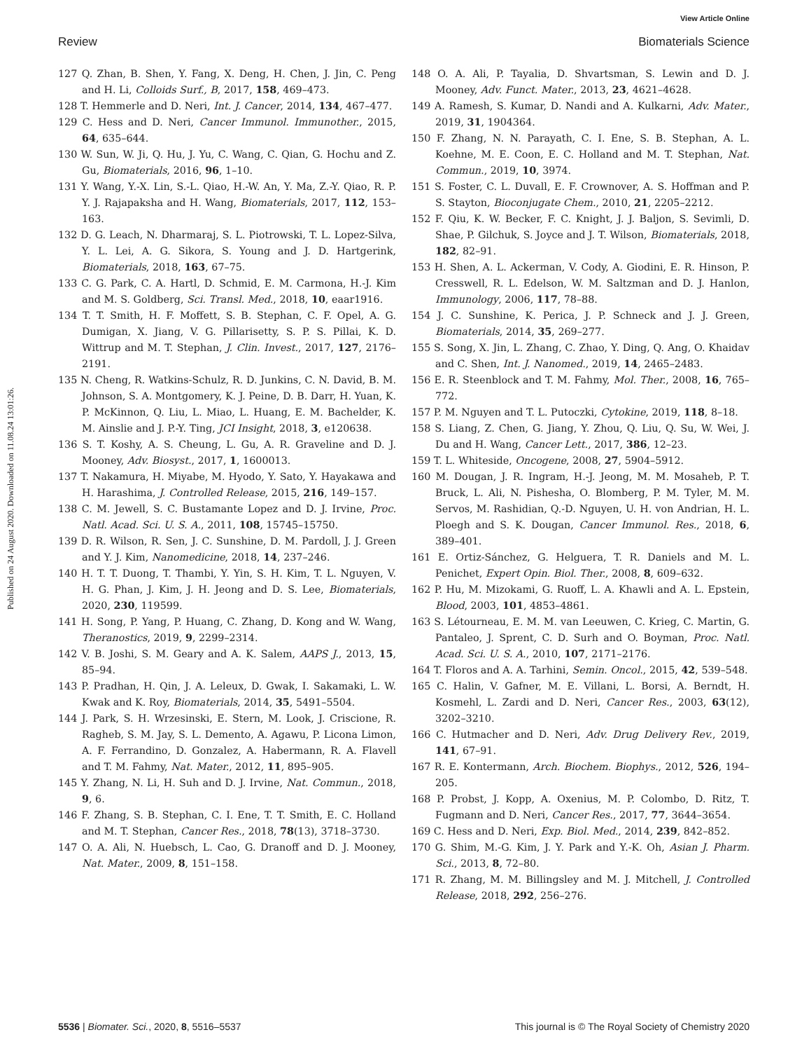View Article Online
Review Biomaterials Science
Published on 24 August 2020. Downloaded on 11.08.24 13:01:26.
127 Q. Zhan, B. Shen, Y. Fang, X. Deng, H. Chen, J. Jin, C. Peng and H. Li, Colloids Surf., B, 2017, 158, 469–473.
128 T. Hemmerle and D. Neri, Int. J. Cancer, 2014, 134, 467–477.
129 C. Hess and D. Neri, Cancer Immunol. Immunother., 2015, 64, 635–644.
130 W. Sun, W. Ji, Q. Hu, J. Yu, C. Wang, C. Qian, G. Hochu and Z. Gu, Biomaterials, 2016, 96, 1–10.
131 Y. Wang, Y.-X. Lin, S.-L. Qiao, H.-W. An, Y. Ma, Z.-Y. Qiao, R. P. Y. J. Rajapaksha and H. Wang, Biomaterials, 2017, 112, 153–163.
132 D. G. Leach, N. Dharmaraj, S. L. Piotrowski, T. L. Lopez-Silva, Y. L. Lei, A. G. Sikora, S. Young and J. D. Hartgerink, Biomaterials, 2018, 163, 67–75.
133 C. G. Park, C. A. Hartl, D. Schmid, E. M. Carmona, H.-J. Kim and M. S. Goldberg, Sci. Transl. Med., 2018, 10, eaar1916.
134 T. T. Smith, H. F. Moffett, S. B. Stephan, C. F. Opel, A. G. Dumigan, X. Jiang, V. G. Pillarisetty, S. P. S. Pillai, K. D. Wittrup and M. T. Stephan, J. Clin. Invest., 2017, 127, 2176–2191.
135 N. Cheng, R. Watkins-Schulz, R. D. Junkins, C. N. David, B. M. Johnson, S. A. Montgomery, K. J. Peine, D. B. Darr, H. Yuan, K. P. McKinnon, Q. Liu, L. Miao, L. Huang, E. M. Bachelder, K. M. Ainslie and J. P.-Y. Ting, JCI Insight, 2018, 3, e120638.
136 S. T. Koshy, A. S. Cheung, L. Gu, A. R. Graveline and D. J. Mooney, Adv. Biosyst., 2017, 1, 1600013.
137 T. Nakamura, H. Miyabe, M. Hyodo, Y. Sato, Y. Hayakawa and H. Harashima, J. Controlled Release, 2015, 216, 149–157.
138 C. M. Jewell, S. C. Bustamante Lopez and D. J. Irvine, Proc. Natl. Acad. Sci. U. S. A., 2011, 108, 15745–15750.
139 D. R. Wilson, R. Sen, J. C. Sunshine, D. M. Pardoll, J. J. Green and Y. J. Kim, Nanomedicine, 2018, 14, 237–246.
140 H. T. T. Duong, T. Thambi, Y. Yin, S. H. Kim, T. L. Nguyen, V. H. G. Phan, J. Kim, J. H. Jeong and D. S. Lee, Biomaterials, 2020, 230, 119599.
141 H. Song, P. Yang, P. Huang, C. Zhang, D. Kong and W. Wang, Theranostics, 2019, 9, 2299–2314.
142 V. B. Joshi, S. M. Geary and A. K. Salem, AAPS J., 2013, 15, 85–94.
143 P. Pradhan, H. Qin, J. A. Leleux, D. Gwak, I. Sakamaki, L. W. Kwak and K. Roy, Biomaterials, 2014, 35, 5491–5504.
144 J. Park, S. H. Wrzesinski, E. Stern, M. Look, J. Criscione, R. Ragheb, S. M. Jay, S. L. Demento, A. Agawu, P. Licona Limon, A. F. Ferrandino, D. Gonzalez, A. Habermann, R. A. Flavell and T. M. Fahmy, Nat. Mater., 2012, 11, 895–905.
145 Y. Zhang, N. Li, H. Suh and D. J. Irvine, Nat. Commun., 2018, 9, 6.
146 F. Zhang, S. B. Stephan, C. I. Ene, T. T. Smith, E. C. Holland and M. T. Stephan, Cancer Res., 2018, 78(13), 3718–3730.
147 O. A. Ali, N. Huebsch, L. Cao, G. Dranoff and D. J. Mooney, Nat. Mater., 2009, 8, 151–158.
148 O. A. Ali, P. Tayalia, D. Shvartsman, S. Lewin and D. J. Mooney, Adv. Funct. Mater., 2013, 23, 4621–4628.
149 A. Ramesh, S. Kumar, D. Nandi and A. Kulkarni, Adv. Mater., 2019, 31, 1904364.
150 F. Zhang, N. N. Parayath, C. I. Ene, S. B. Stephan, A. L. Koehne, M. E. Coon, E. C. Holland and M. T. Stephan, Nat. Commun., 2019, 10, 3974.
151 S. Foster, C. L. Duvall, E. F. Crownover, A. S. Hoffman and P. S. Stayton, Bioconjugate Chem., 2010, 21, 2205–2212.
152 F. Qiu, K. W. Becker, F. C. Knight, J. J. Baljon, S. Sevimli, D. Shae, P. Gilchuk, S. Joyce and J. T. Wilson, Biomaterials, 2018, 182, 82–91.
153 H. Shen, A. L. Ackerman, V. Cody, A. Giodini, E. R. Hinson, P. Cresswell, R. L. Edelson, W. M. Saltzman and D. J. Hanlon, Immunology, 2006, 117, 78–88.
154 J. C. Sunshine, K. Perica, J. P. Schneck and J. J. Green, Biomaterials, 2014, 35, 269–277.
155 S. Song, X. Jin, L. Zhang, C. Zhao, Y. Ding, Q. Ang, O. Khaidav and C. Shen, Int. J. Nanomed., 2019, 14, 2465–2483.
156 E. R. Steenblock and T. M. Fahmy, Mol. Ther., 2008, 16, 765–772.
157 P. M. Nguyen and T. L. Putoczki, Cytokine, 2019, 118, 8–18.
158 S. Liang, Z. Chen, G. Jiang, Y. Zhou, Q. Liu, Q. Su, W. Wei, J. Du and H. Wang, Cancer Lett., 2017, 386, 12–23.
159 T. L. Whiteside, Oncogene, 2008, 27, 5904–5912.
160 M. Dougan, J. R. Ingram, H.-J. Jeong, M. M. Mosaheb, P. T. Bruck, L. Ali, N. Pishesha, O. Blomberg, P. M. Tyler, M. M. Servos, M. Rashidian, Q.-D. Nguyen, U. H. von Andrian, H. L. Ploegh and S. K. Dougan, Cancer Immunol. Res., 2018, 6, 389–401.
161 E. Ortiz-Sánchez, G. Helguera, T. R. Daniels and M. L. Penichet, Expert Opin. Biol. Ther., 2008, 8, 609–632.
162 P. Hu, M. Mizokami, G. Ruoff, L. A. Khawli and A. L. Epstein, Blood, 2003, 101, 4853–4861.
163 S. Létourneau, E. M. M. van Leeuwen, C. Krieg, C. Martin, G. Pantaleo, J. Sprent, C. D. Surh and O. Boyman, Proc. Natl. Acad. Sci. U. S. A., 2010, 107, 2171–2176.
164 T. Floros and A. A. Tarhini, Semin. Oncol., 2015, 42, 539–548.
165 C. Halin, V. Gafner, M. E. Villani, L. Borsi, A. Berndt, H. Kosmehl, L. Zardi and D. Neri, Cancer Res., 2003, 63(12), 3202–3210.
166 C. Hutmacher and D. Neri, Adv. Drug Delivery Rev., 2019, 141, 67–91.
167 R. E. Kontermann, Arch. Biochem. Biophys., 2012, 526, 194–205.
168 P. Probst, J. Kopp, A. Oxenius, M. P. Colombo, D. Ritz, T. Fugmann and D. Neri, Cancer Res., 2017, 77, 3644–3654.
169 C. Hess and D. Neri, Exp. Biol. Med., 2014, 239, 842–852.
170 G. Shim, M.-G. Kim, J. Y. Park and Y.-K. Oh, Asian J. Pharm. Sci., 2013, 8, 72–80.
171 R. Zhang, M. M. Billingsley and M. J. Mitchell, J. Controlled Release, 2018, 292, 256–276.
5536 | Biomater. Sci., 2020, 8, 5516–5537 This journal is © The Royal Society of Chemistry 2020